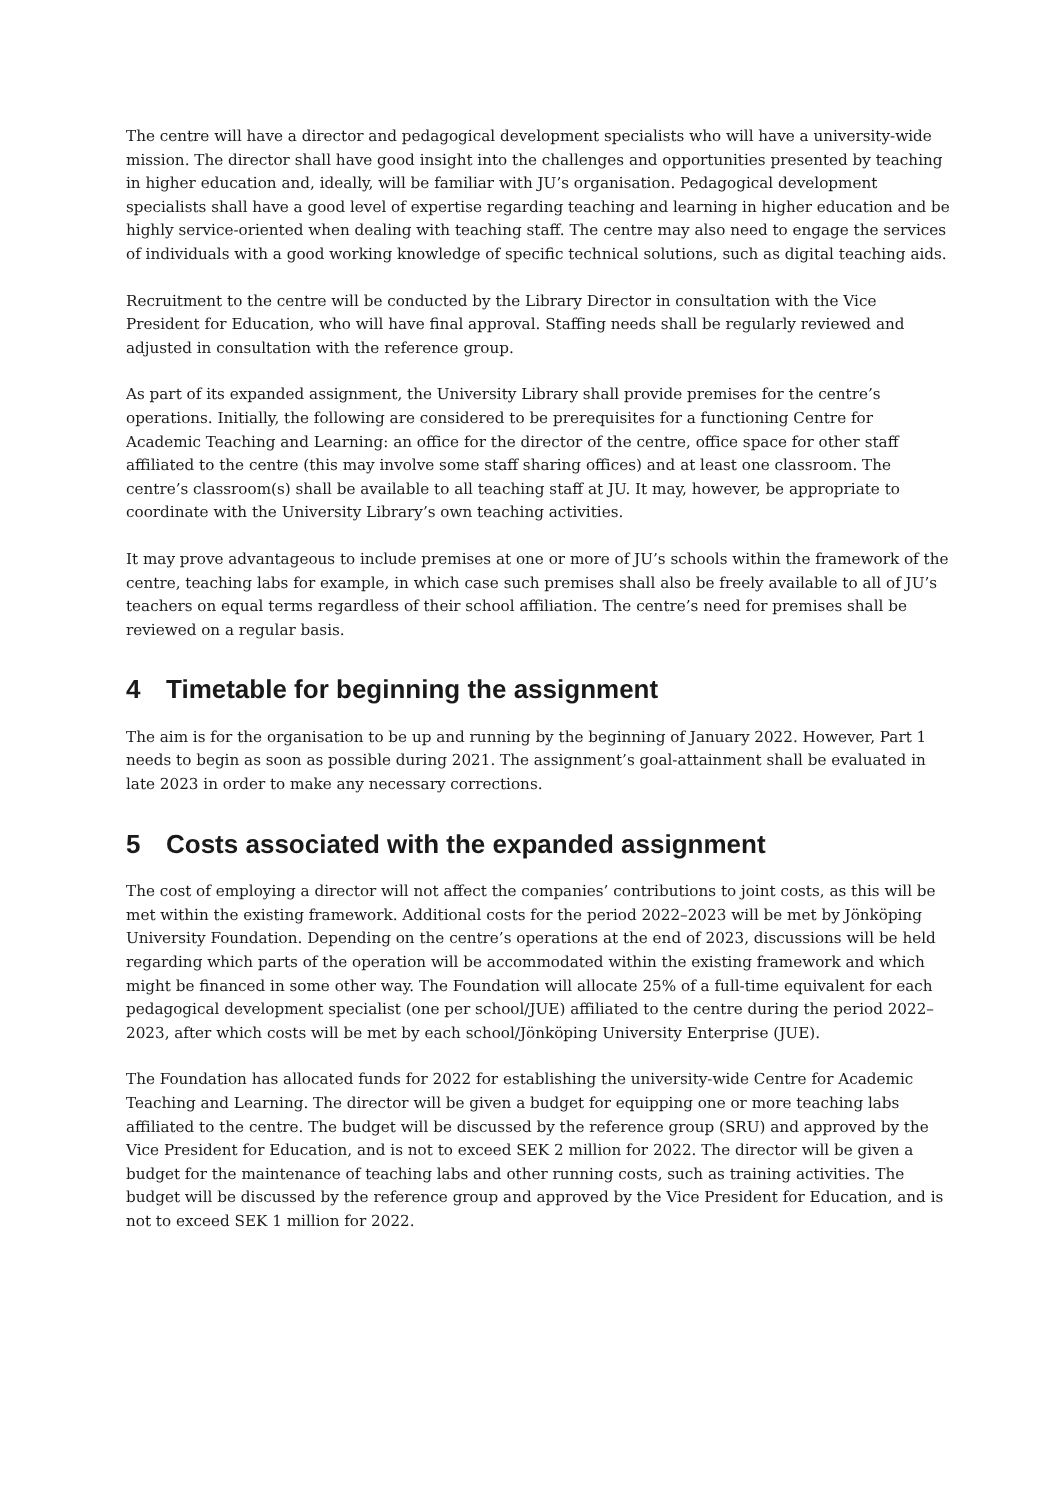The centre will have a director and pedagogical development specialists who will have a university-wide mission. The director shall have good insight into the challenges and opportunities presented by teaching in higher education and, ideally, will be familiar with JU’s organisation. Pedagogical development specialists shall have a good level of expertise regarding teaching and learning in higher education and be highly service-oriented when dealing with teaching staff. The centre may also need to engage the services of individuals with a good working knowledge of specific technical solutions, such as digital teaching aids.
Recruitment to the centre will be conducted by the Library Director in consultation with the Vice President for Education, who will have final approval. Staffing needs shall be regularly reviewed and adjusted in consultation with the reference group.
As part of its expanded assignment, the University Library shall provide premises for the centre’s operations. Initially, the following are considered to be prerequisites for a functioning Centre for Academic Teaching and Learning: an office for the director of the centre, office space for other staff affiliated to the centre (this may involve some staff sharing offices) and at least one classroom. The centre’s classroom(s) shall be available to all teaching staff at JU. It may, however, be appropriate to coordinate with the University Library’s own teaching activities.
It may prove advantageous to include premises at one or more of JU’s schools within the framework of the centre, teaching labs for example, in which case such premises shall also be freely available to all of JU’s teachers on equal terms regardless of their school affiliation. The centre’s need for premises shall be reviewed on a regular basis.
4 Timetable for beginning the assignment
The aim is for the organisation to be up and running by the beginning of January 2022. However, Part 1 needs to begin as soon as possible during 2021. The assignment’s goal-attainment shall be evaluated in late 2023 in order to make any necessary corrections.
5 Costs associated with the expanded assignment
The cost of employing a director will not affect the companies’ contributions to joint costs, as this will be met within the existing framework. Additional costs for the period 2022–2023 will be met by Jönköping University Foundation. Depending on the centre’s operations at the end of 2023, discussions will be held regarding which parts of the operation will be accommodated within the existing framework and which might be financed in some other way. The Foundation will allocate 25% of a full-time equivalent for each pedagogical development specialist (one per school/JUE) affiliated to the centre during the period 2022–2023, after which costs will be met by each school/Jönköping University Enterprise (JUE).
The Foundation has allocated funds for 2022 for establishing the university-wide Centre for Academic Teaching and Learning. The director will be given a budget for equipping one or more teaching labs affiliated to the centre. The budget will be discussed by the reference group (SRU) and approved by the Vice President for Education, and is not to exceed SEK 2 million for 2022. The director will be given a budget for the maintenance of teaching labs and other running costs, such as training activities. The budget will be discussed by the reference group and approved by the Vice President for Education, and is not to exceed SEK 1 million for 2022.